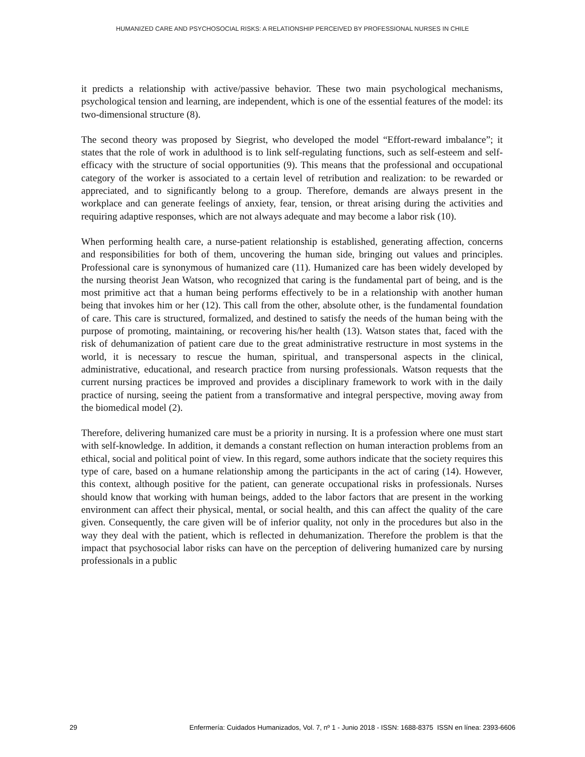HUMANIZED CARE AND PSYCHOSOCIAL RISKS: A RELATIONSHIP PERCEIVED BY PROFESSIONAL NURSES IN CHILE
it predicts a relationship with active/passive behavior. These two main psychological mechanisms, psychological tension and learning, are independent, which is one of the essential features of the model: its two-dimensional structure (8).
The second theory was proposed by Siegrist, who developed the model “Effort-reward imbalance”; it states that the role of work in adulthood is to link self-regulating functions, such as self-esteem and self-efficacy with the structure of social opportunities (9). This means that the professional and occupational category of the worker is associated to a certain level of retribution and realization: to be rewarded or appreciated, and to significantly belong to a group. Therefore, demands are always present in the workplace and can generate feelings of anxiety, fear, tension, or threat arising during the activities and requiring adaptive responses, which are not always adequate and may become a labor risk (10).
When performing health care, a nurse-patient relationship is established, generating affection, concerns and responsibilities for both of them, uncovering the human side, bringing out values and principles. Professional care is synonymous of humanized care (11). Humanized care has been widely developed by the nursing theorist Jean Watson, who recognized that caring is the fundamental part of being, and is the most primitive act that a human being performs effectively to be in a relationship with another human being that invokes him or her (12). This call from the other, absolute other, is the fundamental foundation of care. This care is structured, formalized, and destined to satisfy the needs of the human being with the purpose of promoting, maintaining, or recovering his/her health (13). Watson states that, faced with the risk of dehumanization of patient care due to the great administrative restructure in most systems in the world, it is necessary to rescue the human, spiritual, and transpersonal aspects in the clinical, administrative, educational, and research practice from nursing professionals. Watson requests that the current nursing practices be improved and provides a disciplinary framework to work with in the daily practice of nursing, seeing the patient from a transformative and integral perspective, moving away from the biomedical model (2).
Therefore, delivering humanized care must be a priority in nursing. It is a profession where one must start with self-knowledge. In addition, it demands a constant reflection on human interaction problems from an ethical, social and political point of view. In this regard, some authors indicate that the society requires this type of care, based on a humane relationship among the participants in the act of caring (14). However, this context, although positive for the patient, can generate occupational risks in professionals. Nurses should know that working with human beings, added to the labor factors that are present in the working environment can affect their physical, mental, or social health, and this can affect the quality of the care given. Consequently, the care given will be of inferior quality, not only in the procedures but also in the way they deal with the patient, which is reflected in dehumanization. Therefore the problem is that the impact that psychosocial labor risks can have on the perception of delivering humanized care by nursing professionals in a public
29 Enfermería: Cuidados Humanizados, Vol. 7, nº 1 - Junio 2018 - ISSN: 1688-8375 ISSN en línea: 2393-6606